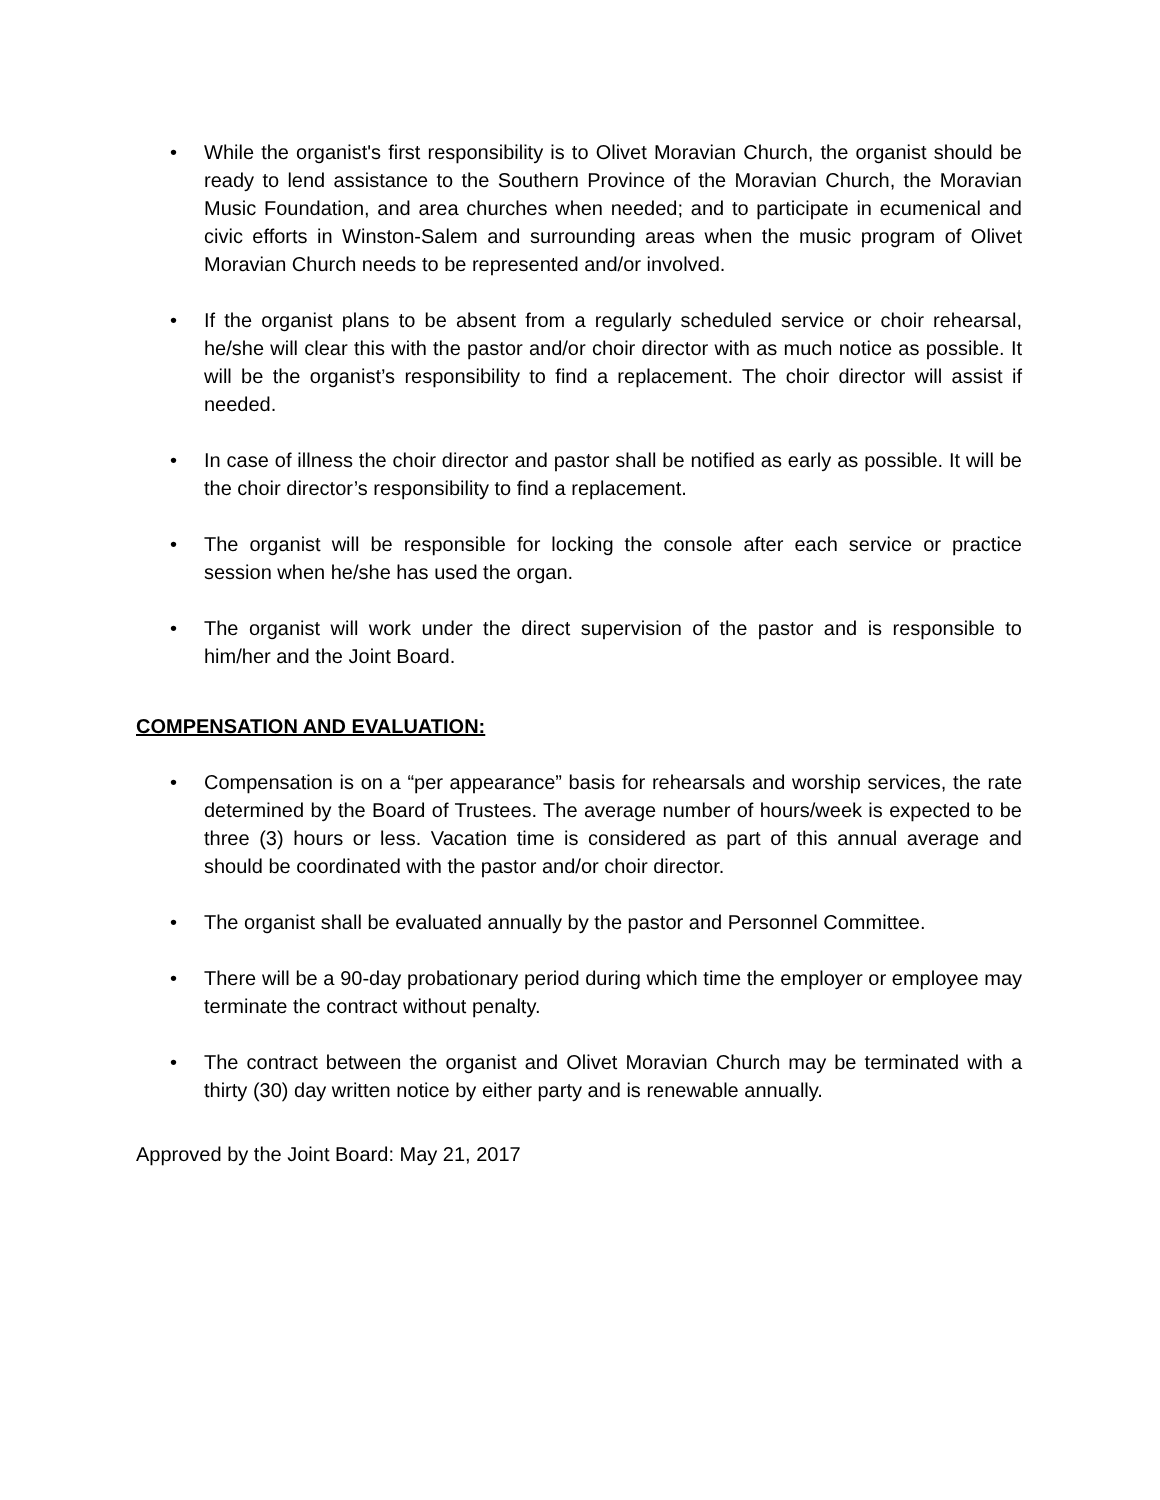• While the organist's first responsibility is to Olivet Moravian Church, the organist should be ready to lend assistance to the Southern Province of the Moravian Church, the Moravian Music Foundation, and area churches when needed; and to participate in ecumenical and civic efforts in Winston-Salem and surrounding areas when the music program of Olivet Moravian Church needs to be represented and/or involved.
• If the organist plans to be absent from a regularly scheduled service or choir rehearsal, he/she will clear this with the pastor and/or choir director with as much notice as possible. It will be the organist’s responsibility to find a replacement. The choir director will assist if needed.
• In case of illness the choir director and pastor shall be notified as early as possible. It will be the choir director’s responsibility to find a replacement.
• The organist will be responsible for locking the console after each service or practice session when he/she has used the organ.
• The organist will work under the direct supervision of the pastor and is responsible to him/her and the Joint Board.
COMPENSATION AND EVALUATION:
• Compensation is on a “per appearance” basis for rehearsals and worship services, the rate determined by the Board of Trustees. The average number of hours/week is expected to be three (3) hours or less. Vacation time is considered as part of this annual average and should be coordinated with the pastor and/or choir director.
• The organist shall be evaluated annually by the pastor and Personnel Committee.
• There will be a 90-day probationary period during which time the employer or employee may terminate the contract without penalty.
• The contract between the organist and Olivet Moravian Church may be terminated with a thirty (30) day written notice by either party and is renewable annually.
Approved by the Joint Board: May 21, 2017